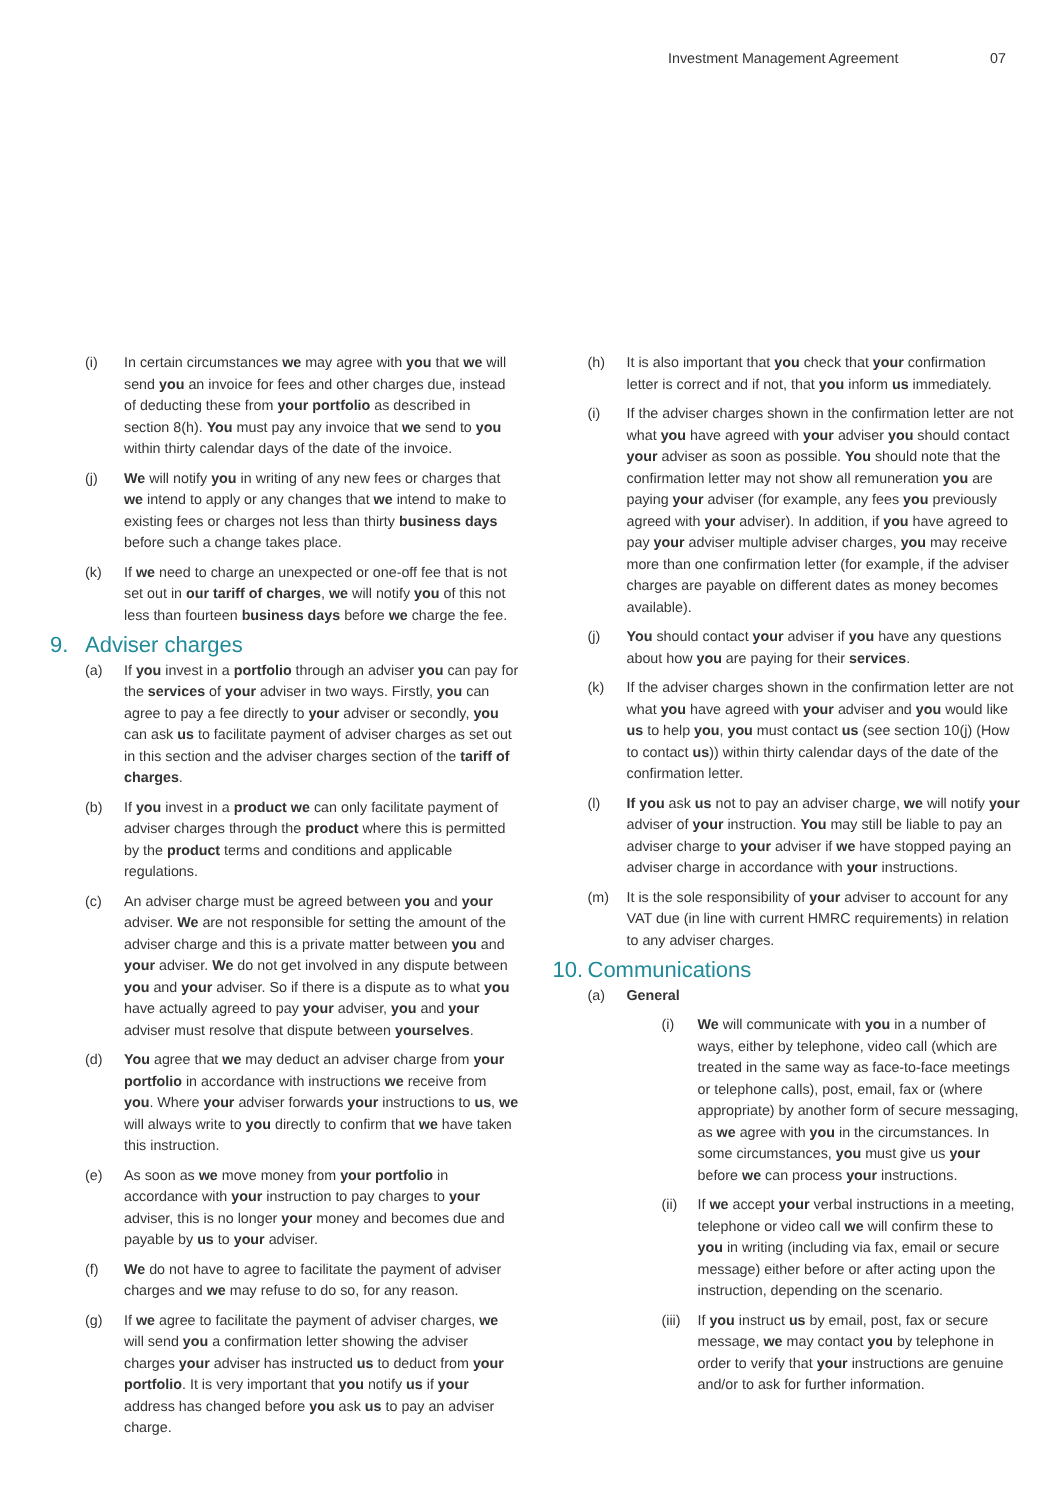Investment Management Agreement 07
(i) In certain circumstances we may agree with you that we will send you an invoice for fees and other charges due, instead of deducting these from your portfolio as described in section 8(h). You must pay any invoice that we send to you within thirty calendar days of the date of the invoice.
(j) We will notify you in writing of any new fees or charges that we intend to apply or any changes that we intend to make to existing fees or charges not less than thirty business days before such a change takes place.
(k) If we need to charge an unexpected or one-off fee that is not set out in our tariff of charges, we will notify you of this not less than fourteen business days before we charge the fee.
9. Adviser charges
(a) If you invest in a portfolio through an adviser you can pay for the services of your adviser in two ways. Firstly, you can agree to pay a fee directly to your adviser or secondly, you can ask us to facilitate payment of adviser charges as set out in this section and the adviser charges section of the tariff of charges.
(b) If you invest in a product we can only facilitate payment of adviser charges through the product where this is permitted by the product terms and conditions and applicable regulations.
(c) An adviser charge must be agreed between you and your adviser. We are not responsible for setting the amount of the adviser charge and this is a private matter between you and your adviser. We do not get involved in any dispute between you and your adviser. So if there is a dispute as to what you have actually agreed to pay your adviser, you and your adviser must resolve that dispute between yourselves.
(d) You agree that we may deduct an adviser charge from your portfolio in accordance with instructions we receive from you. Where your adviser forwards your instructions to us, we will always write to you directly to confirm that we have taken this instruction.
(e) As soon as we move money from your portfolio in accordance with your instruction to pay charges to your adviser, this is no longer your money and becomes due and payable by us to your adviser.
(f) We do not have to agree to facilitate the payment of adviser charges and we may refuse to do so, for any reason.
(g) If we agree to facilitate the payment of adviser charges, we will send you a confirmation letter showing the adviser charges your adviser has instructed us to deduct from your portfolio. It is very important that you notify us if your address has changed before you ask us to pay an adviser charge.
(h) It is also important that you check that your confirmation letter is correct and if not, that you inform us immediately.
(i) If the adviser charges shown in the confirmation letter are not what you have agreed with your adviser you should contact your adviser as soon as possible. You should note that the confirmation letter may not show all remuneration you are paying your adviser (for example, any fees you previously agreed with your adviser). In addition, if you have agreed to pay your adviser multiple adviser charges, you may receive more than one confirmation letter (for example, if the adviser charges are payable on different dates as money becomes available).
(j) You should contact your adviser if you have any questions about how you are paying for their services.
(k) If the adviser charges shown in the confirmation letter are not what you have agreed with your adviser and you would like us to help you, you must contact us (see section 10(j) (How to contact us)) within thirty calendar days of the date of the confirmation letter.
(l) If you ask us not to pay an adviser charge, we will notify your adviser of your instruction. You may still be liable to pay an adviser charge to your adviser if we have stopped paying an adviser charge in accordance with your instructions.
(m) It is the sole responsibility of your adviser to account for any VAT due (in line with current HMRC requirements) in relation to any adviser charges.
10. Communications
(a) General
(i) We will communicate with you in a number of ways, either by telephone, video call (which are treated in the same way as face-to-face meetings or telephone calls), post, email, fax or (where appropriate) by another form of secure messaging, as we agree with you in the circumstances. In some circumstances, you must give us your before we can process your instructions.
(ii) If we accept your verbal instructions in a meeting, telephone or video call we will confirm these to you in writing (including via fax, email or secure message) either before or after acting upon the instruction, depending on the scenario.
(iii)
If you instruct us by email, post, fax or secure message, we may contact you by telephone in order to verify that your instructions are genuine and/or to ask for further information.